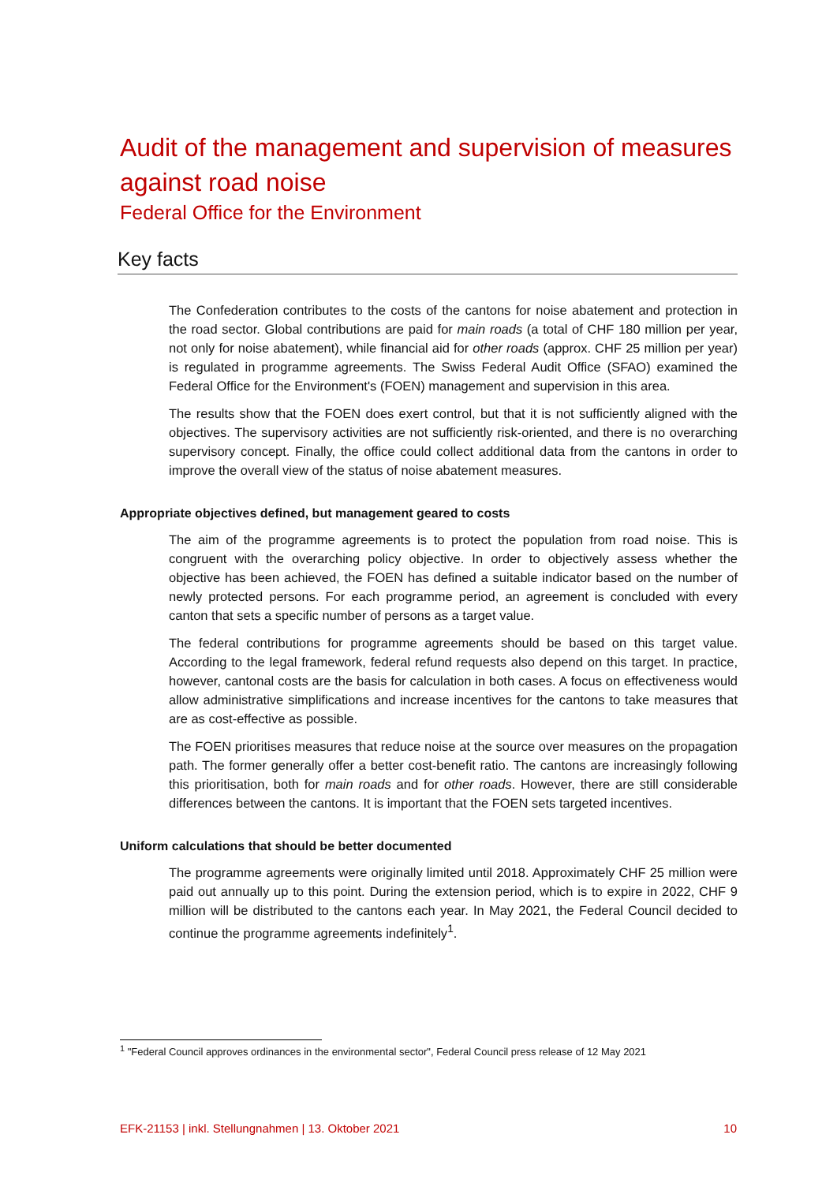Audit of the management and supervision of measures against road noise
Federal Office for the Environment
Key facts
The Confederation contributes to the costs of the cantons for noise abatement and protection in the road sector. Global contributions are paid for main roads (a total of CHF 180 million per year, not only for noise abatement), while financial aid for other roads (approx. CHF 25 million per year) is regulated in programme agreements. The Swiss Federal Audit Office (SFAO) examined the Federal Office for the Environment's (FOEN) management and supervision in this area.
The results show that the FOEN does exert control, but that it is not sufficiently aligned with the objectives. The supervisory activities are not sufficiently risk-oriented, and there is no overarching supervisory concept. Finally, the office could collect additional data from the cantons in order to improve the overall view of the status of noise abatement measures.
Appropriate objectives defined, but management geared to costs
The aim of the programme agreements is to protect the population from road noise. This is congruent with the overarching policy objective. In order to objectively assess whether the objective has been achieved, the FOEN has defined a suitable indicator based on the number of newly protected persons. For each programme period, an agreement is concluded with every canton that sets a specific number of persons as a target value.
The federal contributions for programme agreements should be based on this target value. According to the legal framework, federal refund requests also depend on this target. In practice, however, cantonal costs are the basis for calculation in both cases. A focus on effectiveness would allow administrative simplifications and increase incentives for the cantons to take measures that are as cost-effective as possible.
The FOEN prioritises measures that reduce noise at the source over measures on the propagation path. The former generally offer a better cost-benefit ratio. The cantons are increasingly following this prioritisation, both for main roads and for other roads. However, there are still considerable differences between the cantons. It is important that the FOEN sets targeted incentives.
Uniform calculations that should be better documented
The programme agreements were originally limited until 2018. Approximately CHF 25 million were paid out annually up to this point. During the extension period, which is to expire in 2022, CHF 9 million will be distributed to the cantons each year. In May 2021, the Federal Council decided to continue the programme agreements indefinitely<sup>1</sup>.
<sup>1</sup> "Federal Council approves ordinances in the environmental sector", Federal Council press release of 12 May 2021
EFK-21153 | inkl. Stellungnahmen | 13. Oktober 2021 10